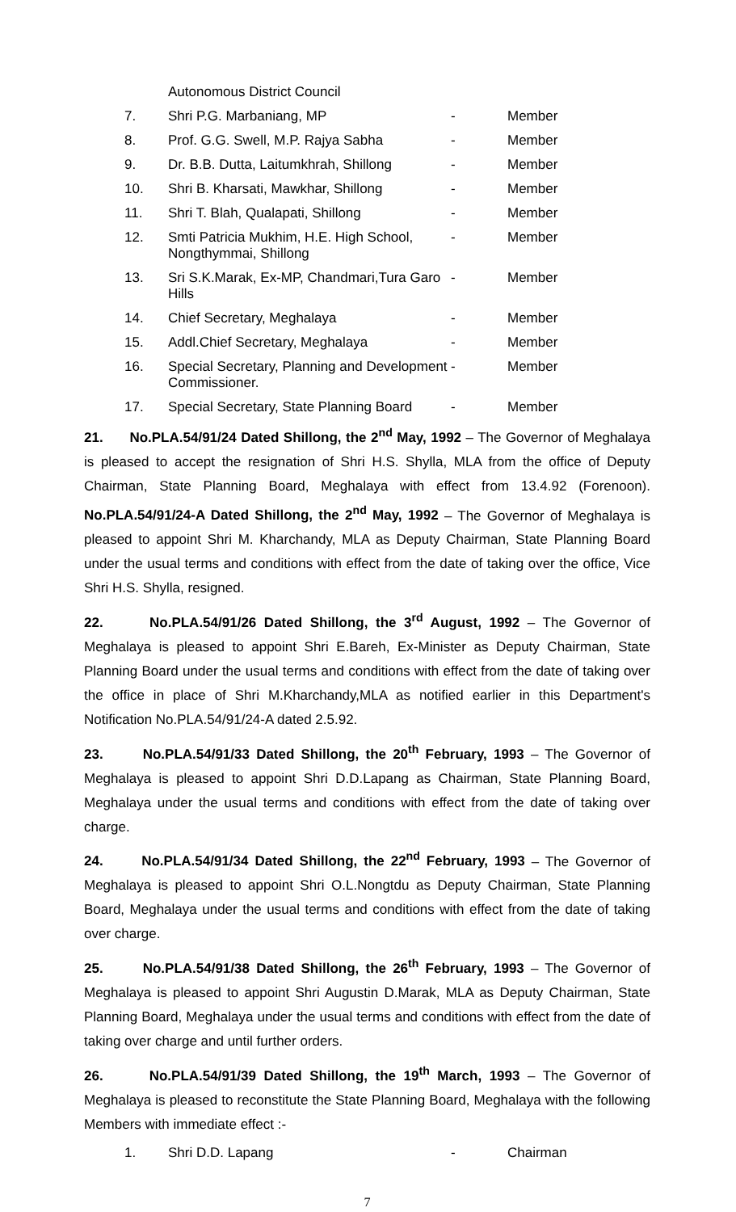| | Autonomous District Council | | |
| 7. | Shri P.G. Marbaniang, MP | - | Member |
| 8. | Prof. G.G. Swell, M.P. Rajya Sabha | - | Member |
| 9. | Dr. B.B. Dutta, Laitumkhrah, Shillong | - | Member |
| 10. | Shri B. Kharsati, Mawkhar, Shillong | - | Member |
| 11. | Shri T. Blah, Qualapati, Shillong | - | Member |
| 12. | Smti Patricia Mukhim, H.E. High School, Nongthymmai, Shillong | - | Member |
| 13. | Sri S.K.Marak, Ex-MP, Chandmari,Tura Garo Hills | - | Member |
| 14. | Chief Secretary, Meghalaya | - | Member |
| 15. | Addl.Chief Secretary, Meghalaya | - | Member |
| 16. | Special Secretary, Planning and Development Commissioner. | - | Member |
| 17. | Special Secretary, State Planning Board | - | Member |
21. No.PLA.54/91/24 Dated Shillong, the 2<sup>nd</sup> May, 1992 – The Governor of Meghalaya is pleased to accept the resignation of Shri H.S. Shylla, MLA from the office of Deputy Chairman, State Planning Board, Meghalaya with effect from 13.4.92 (Forenoon). No.PLA.54/91/24-A Dated Shillong, the 2<sup>nd</sup> May, 1992 – The Governor of Meghalaya is pleased to appoint Shri M. Kharchandy, MLA as Deputy Chairman, State Planning Board under the usual terms and conditions with effect from the date of taking over the office, Vice Shri H.S. Shylla, resigned.
22. No.PLA.54/91/26 Dated Shillong, the 3<sup>rd</sup> August, 1992 – The Governor of Meghalaya is pleased to appoint Shri E.Bareh, Ex-Minister as Deputy Chairman, State Planning Board under the usual terms and conditions with effect from the date of taking over the office in place of Shri M.Kharchandy,MLA as notified earlier in this Department's Notification No.PLA.54/91/24-A dated 2.5.92.
23. No.PLA.54/91/33 Dated Shillong, the 20<sup>th</sup> February, 1993 – The Governor of Meghalaya is pleased to appoint Shri D.D.Lapang as Chairman, State Planning Board, Meghalaya under the usual terms and conditions with effect from the date of taking over charge.
24. No.PLA.54/91/34 Dated Shillong, the 22<sup>nd</sup> February, 1993 – The Governor of Meghalaya is pleased to appoint Shri O.L.Nongtdu as Deputy Chairman, State Planning Board, Meghalaya under the usual terms and conditions with effect from the date of taking over charge.
25. No.PLA.54/91/38 Dated Shillong, the 26<sup>th</sup> February, 1993 – The Governor of Meghalaya is pleased to appoint Shri Augustin D.Marak, MLA as Deputy Chairman, State Planning Board, Meghalaya under the usual terms and conditions with effect from the date of taking over charge and until further orders.
26. No.PLA.54/91/39 Dated Shillong, the 19<sup>th</sup> March, 1993 – The Governor of Meghalaya is pleased to reconstitute the State Planning Board, Meghalaya with the following Members with immediate effect :-
| 1. | Shri D.D. Lapang | - | Chairman |
7